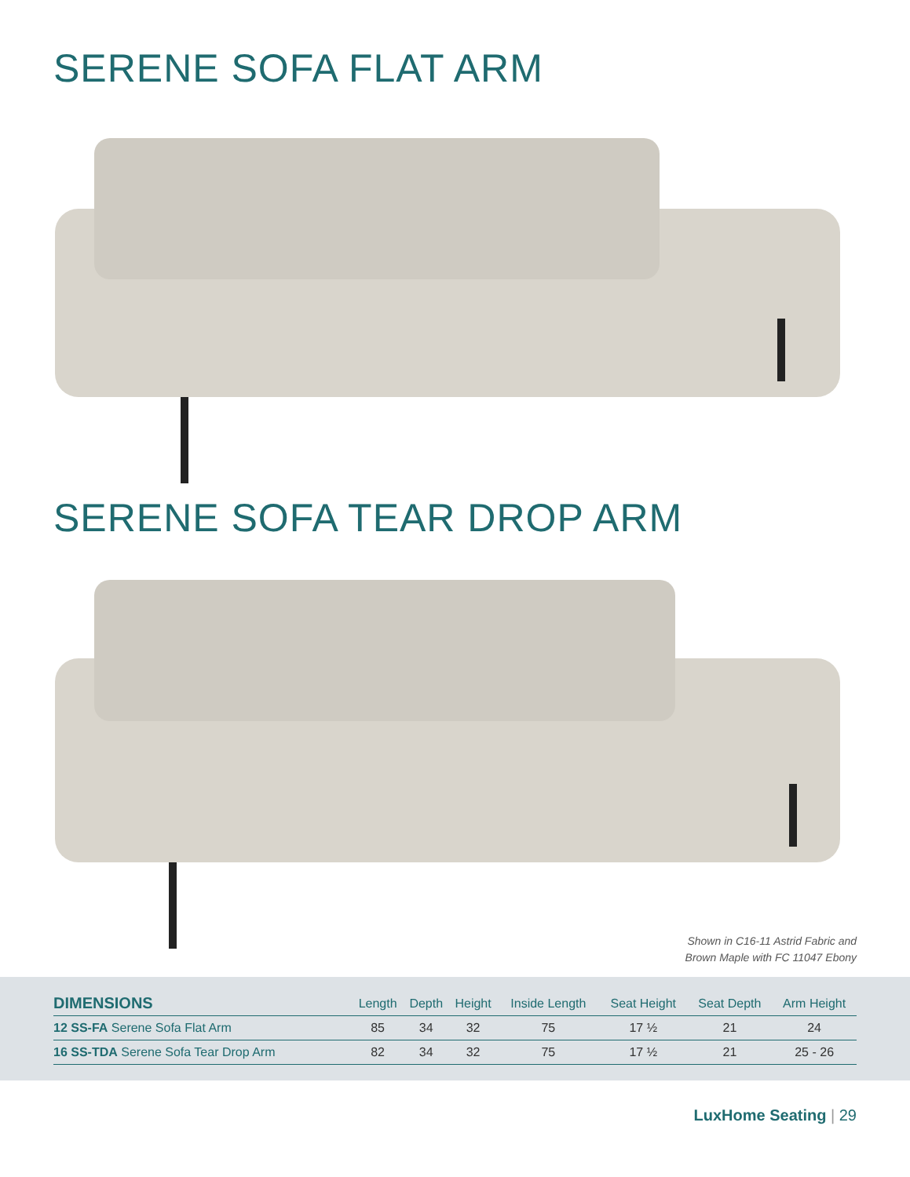SERENE SOFA FLAT ARM
SERENE SOFA TEAR DROP ARM
Shown in C16-11 Astrid Fabric and
Brown Maple with FC 11047 Ebony
| DIMENSIONS | Length | Depth | Height | Inside Length | Seat Height | Seat Depth | Arm Height |
| --- | --- | --- | --- | --- | --- | --- | --- |
| 12 SS-FA Serene Sofa Flat Arm | 85 | 34 | 32 | 75 | 17 ½ | 21 | 24 |
| 16 SS-TDA Serene Sofa Tear Drop Arm | 82 | 34 | 32 | 75 | 17 ½ | 21 | 25 - 26 |
LuxHome Seating | 29